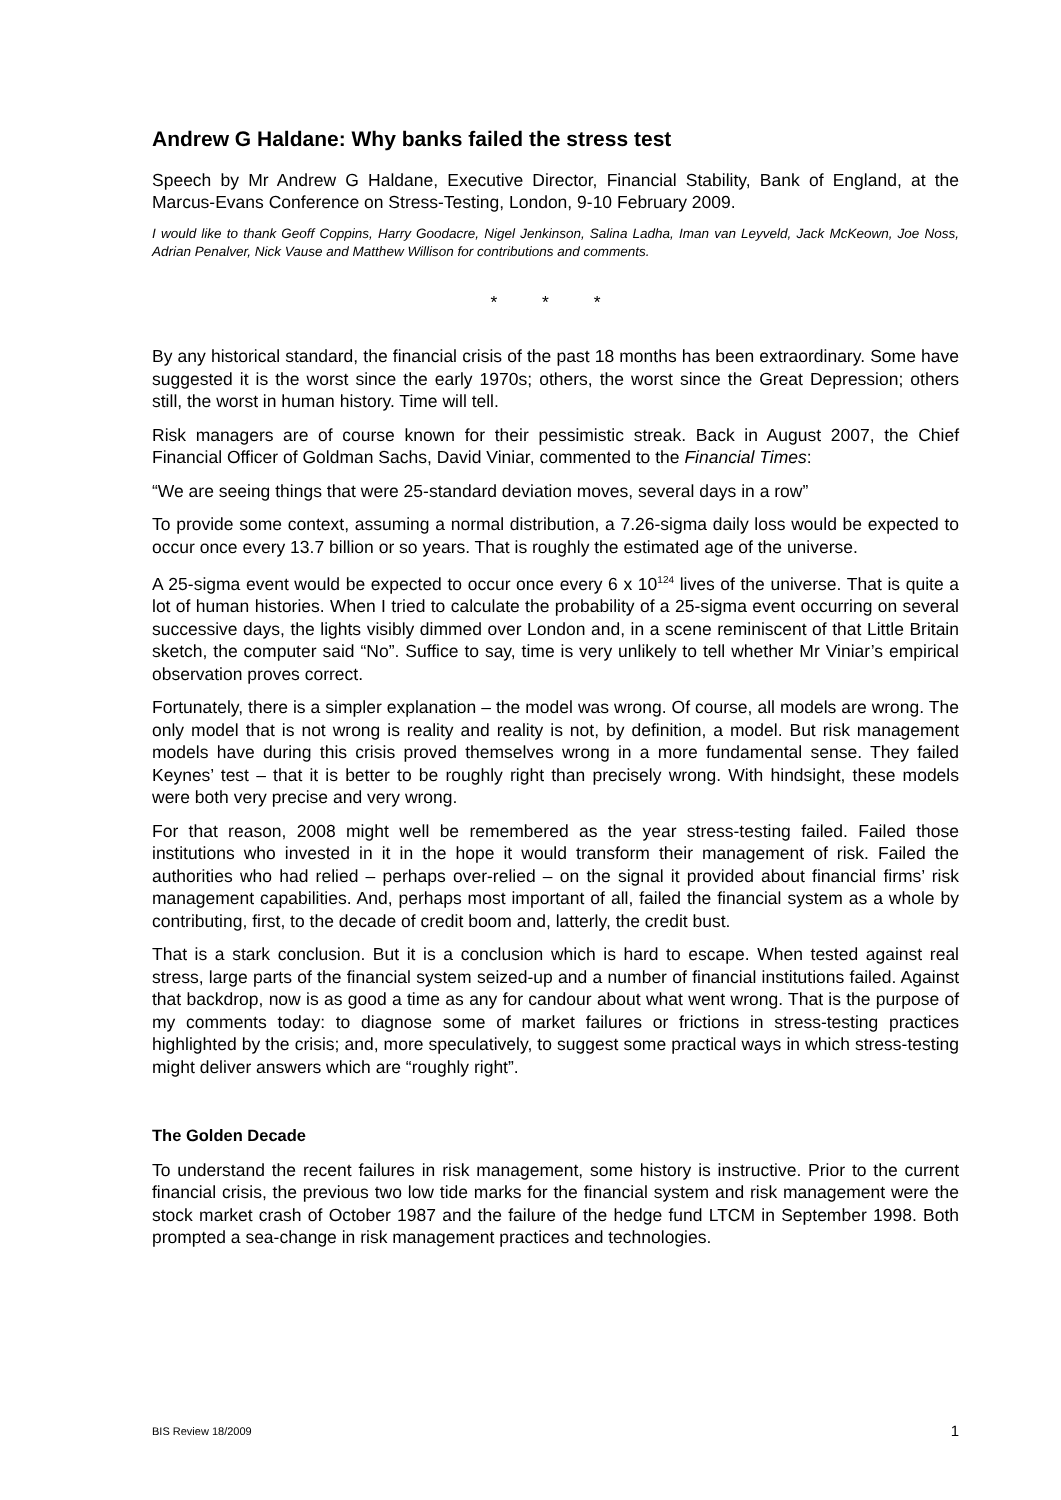Andrew G Haldane: Why banks failed the stress test
Speech by Mr Andrew G Haldane, Executive Director, Financial Stability, Bank of England, at the Marcus-Evans Conference on Stress-Testing, London, 9-10 February 2009.
I would like to thank Geoff Coppins, Harry Goodacre, Nigel Jenkinson, Salina Ladha, Iman van Leyveld, Jack McKeown, Joe Noss, Adrian Penalver, Nick Vause and Matthew Willison for contributions and comments.
* * *
By any historical standard, the financial crisis of the past 18 months has been extraordinary. Some have suggested it is the worst since the early 1970s; others, the worst since the Great Depression; others still, the worst in human history. Time will tell.
Risk managers are of course known for their pessimistic streak. Back in August 2007, the Chief Financial Officer of Goldman Sachs, David Viniar, commented to the Financial Times:
“We are seeing things that were 25-standard deviation moves, several days in a row”
To provide some context, assuming a normal distribution, a 7.26-sigma daily loss would be expected to occur once every 13.7 billion or so years. That is roughly the estimated age of the universe.
A 25-sigma event would be expected to occur once every 6 x 10<sup>124</sup> lives of the universe. That is quite a lot of human histories. When I tried to calculate the probability of a 25-sigma event occurring on several successive days, the lights visibly dimmed over London and, in a scene reminiscent of that Little Britain sketch, the computer said “No”. Suffice to say, time is very unlikely to tell whether Mr Viniar’s empirical observation proves correct.
Fortunately, there is a simpler explanation – the model was wrong. Of course, all models are wrong. The only model that is not wrong is reality and reality is not, by definition, a model. But risk management models have during this crisis proved themselves wrong in a more fundamental sense. They failed Keynes’ test – that it is better to be roughly right than precisely wrong. With hindsight, these models were both very precise and very wrong.
For that reason, 2008 might well be remembered as the year stress-testing failed. Failed those institutions who invested in it in the hope it would transform their management of risk. Failed the authorities who had relied – perhaps over-relied – on the signal it provided about financial firms’ risk management capabilities. And, perhaps most important of all, failed the financial system as a whole by contributing, first, to the decade of credit boom and, latterly, the credit bust.
That is a stark conclusion. But it is a conclusion which is hard to escape. When tested against real stress, large parts of the financial system seized-up and a number of financial institutions failed. Against that backdrop, now is as good a time as any for candour about what went wrong. That is the purpose of my comments today: to diagnose some of market failures or frictions in stress-testing practices highlighted by the crisis; and, more speculatively, to suggest some practical ways in which stress-testing might deliver answers which are “roughly right”.
The Golden Decade
To understand the recent failures in risk management, some history is instructive. Prior to the current financial crisis, the previous two low tide marks for the financial system and risk management were the stock market crash of October 1987 and the failure of the hedge fund LTCM in September 1998. Both prompted a sea-change in risk management practices and technologies.
BIS Review 18/2009 1